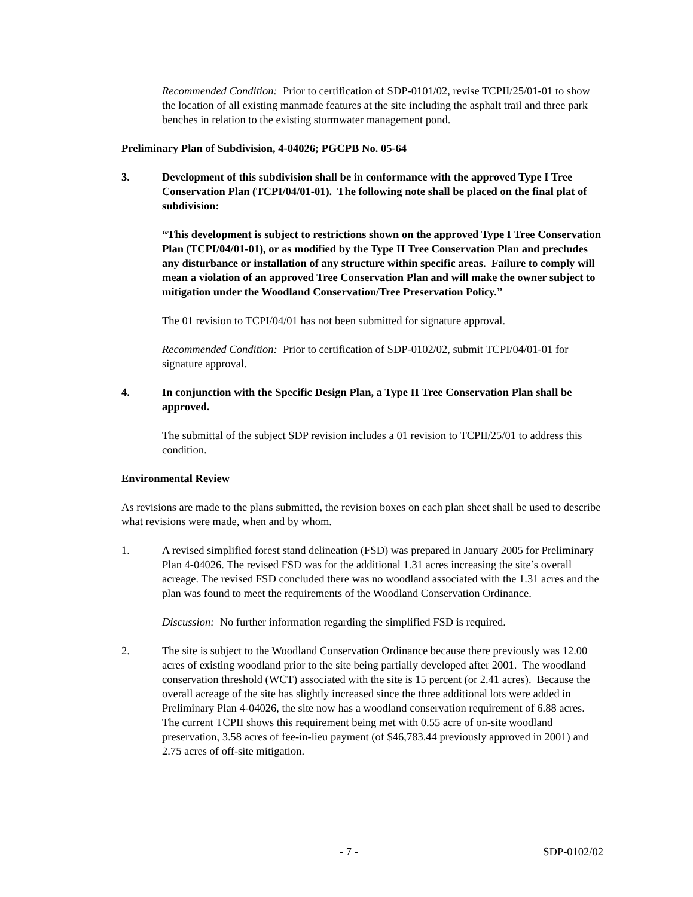Recommended Condition: Prior to certification of SDP-0101/02, revise TCPII/25/01-01 to show the location of all existing manmade features at the site including the asphalt trail and three park benches in relation to the existing stormwater management pond.
Preliminary Plan of Subdivision, 4-04026; PGCPB No. 05-64
3. Development of this subdivision shall be in conformance with the approved Type I Tree Conservation Plan (TCPI/04/01-01). The following note shall be placed on the final plat of subdivision:
“This development is subject to restrictions shown on the approved Type I Tree Conservation Plan (TCPI/04/01-01), or as modified by the Type II Tree Conservation Plan and precludes any disturbance or installation of any structure within specific areas. Failure to comply will mean a violation of an approved Tree Conservation Plan and will make the owner subject to mitigation under the Woodland Conservation/Tree Preservation Policy.”
The 01 revision to TCPI/04/01 has not been submitted for signature approval.
Recommended Condition: Prior to certification of SDP-0102/02, submit TCPI/04/01-01 for signature approval.
4. In conjunction with the Specific Design Plan, a Type II Tree Conservation Plan shall be approved.
The submittal of the subject SDP revision includes a 01 revision to TCPII/25/01 to address this condition.
Environmental Review
As revisions are made to the plans submitted, the revision boxes on each plan sheet shall be used to describe what revisions were made, when and by whom.
1. A revised simplified forest stand delineation (FSD) was prepared in January 2005 for Preliminary Plan 4-04026. The revised FSD was for the additional 1.31 acres increasing the site’s overall acreage. The revised FSD concluded there was no woodland associated with the 1.31 acres and the plan was found to meet the requirements of the Woodland Conservation Ordinance.
Discussion: No further information regarding the simplified FSD is required.
2. The site is subject to the Woodland Conservation Ordinance because there previously was 12.00 acres of existing woodland prior to the site being partially developed after 2001. The woodland conservation threshold (WCT) associated with the site is 15 percent (or 2.41 acres). Because the overall acreage of the site has slightly increased since the three additional lots were added in Preliminary Plan 4-04026, the site now has a woodland conservation requirement of 6.88 acres. The current TCPII shows this requirement being met with 0.55 acre of on-site woodland preservation, 3.58 acres of fee-in-lieu payment (of $46,783.44 previously approved in 2001) and 2.75 acres of off-site mitigation.
- 7 - SDP-0102/02